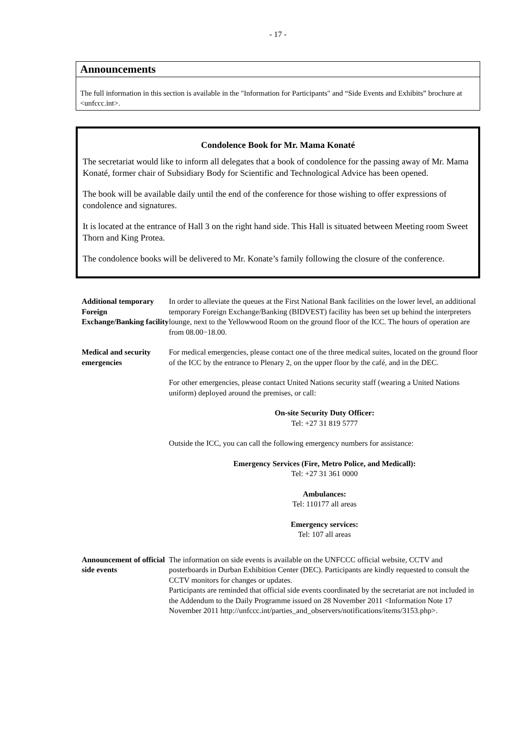- 17 -
Announcements
The full information in this section is available in the "Information for Participants" and “Side Events and Exhibits” brochure at <unfccc.int>.
Condolence Book for Mr. Mama Konaté
The secretariat would like to inform all delegates that a book of condolence for the passing away of Mr. Mama Konaté, former chair of Subsidiary Body for Scientific and Technological Advice has been opened.
The book will be available daily until the end of the conference for those wishing to offer expressions of condolence and signatures.
It is located at the entrance of Hall 3 on the right hand side. This Hall is situated between Meeting room Sweet Thorn and King Protea.
The condolence books will be delivered to Mr. Konate’s family following the closure of the conference.
Additional temporary Foreign Exchange/Banking facility
In order to alleviate the queues at the First National Bank facilities on the lower level, an additional temporary Foreign Exchange/Banking (BIDVEST) facility has been set up behind the interpreters lounge, next to the Yellowwood Room on the ground floor of the ICC. The hours of operation are from 08.00−18.00.
Medical and security emergencies
For medical emergencies, please contact one of the three medical suites, located on the ground floor of the ICC by the entrance to Plenary 2, on the upper floor by the café, and in the DEC.
For other emergencies, please contact United Nations security staff (wearing a United Nations uniform) deployed around the premises, or call:
On-site Security Duty Officer:
Tel: +27 31 819 5777
Outside the ICC, you can call the following emergency numbers for assistance:
Emergency Services (Fire, Metro Police, and Medicall):
Tel: +27 31 361 0000
Ambulances:
Tel: 110177 all areas
Emergency services:
Tel: 107 all areas
Announcement of official side events
The information on side events is available on the UNFCCC official website, CCTV and posterboards in Durban Exhibition Center (DEC). Participants are kindly requested to consult the CCTV monitors for changes or updates.
Participants are reminded that official side events coordinated by the secretariat are not included in the Addendum to the Daily Programme issued on 28 November 2011 <Information Note 17 November 2011 http://unfccc.int/parties_and_observers/notifications/items/3153.php>.